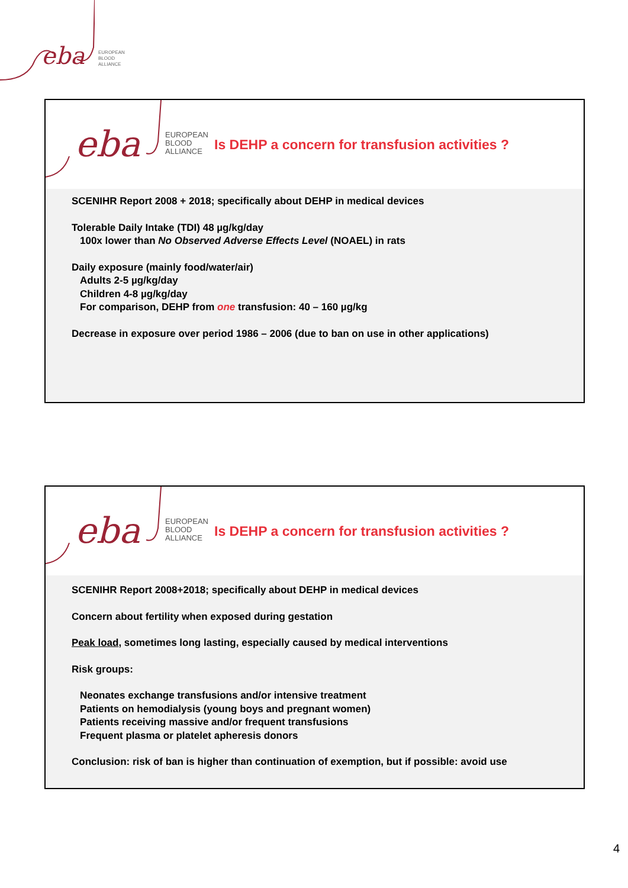eba
EUROPEAN
BLOOD
ALLIANCE
eba
EUROPEAN
BLOOD
ALLIANCE
Is DEHP a concern for transfusion activities ?
SCENIHR Report 2008 + 2018; specifically about DEHP in medical devices
Tolerable Daily Intake (TDI) 48 µg/kg/day
100x lower than No Observed Adverse Effects Level (NOAEL) in rats
Daily exposure (mainly food/water/air)
Adults 2-5 µg/kg/day
Children 4-8 µg/kg/day
For comparison, DEHP from one transfusion: 40 – 160 µg/kg
Decrease in exposure over period 1986 – 2006 (due to ban on use in other applications)
eba
EUROPEAN
BLOOD
ALLIANCE
Is DEHP a concern for transfusion activities ?
SCENIHR Report 2008+2018; specifically about DEHP in medical devices
Concern about fertility when exposed during gestation
Peak load, sometimes long lasting, especially caused by medical interventions
Risk groups:
Neonates exchange transfusions and/or intensive treatment
Patients on hemodialysis (young boys and pregnant women)
Patients receiving massive and/or frequent transfusions
Frequent plasma or platelet apheresis donors
Conclusion: risk of ban is higher than continuation of exemption, but if possible: avoid use
4